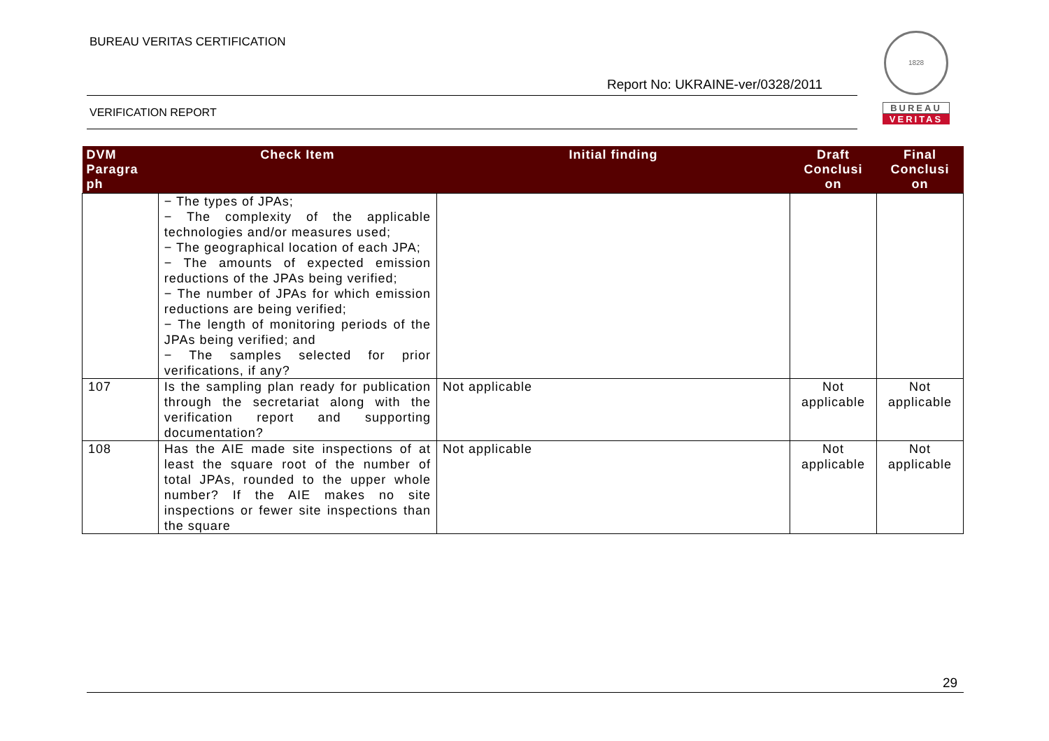BUREAU VERITAS CERTIFICATION
Report No: UKRAINE-ver/0328/2011
VERIFICATION REPORT
1828
BUREAU
VERITAS
| DVM Paragra ph | Check Item | Initial finding | Draft Conclusi on | Final Conclusi on |
| --- | --- | --- | --- | --- |
| | − The types of JPAs; − The complexity of the applicable technologies and/or measures used; − The geographical location of each JPA; − The amounts of expected emission reductions of the JPAs being verified; − The number of JPAs for which emission reductions are being verified; − The length of monitoring periods of the JPAs being verified; and − The samples selected for prior verifications, if any? | | | |
| 107 | Is the sampling plan ready for publication through the secretariat along with the verification report and supporting documentation? | Not applicable | Not applicable | Not applicable |
| 108 | Has the AIE made site inspections of at least the square root of the number of total JPAs, rounded to the upper whole number? If the AIE makes no site inspections or fewer site inspections than the square | Not applicable | Not applicable | Not applicable |
29